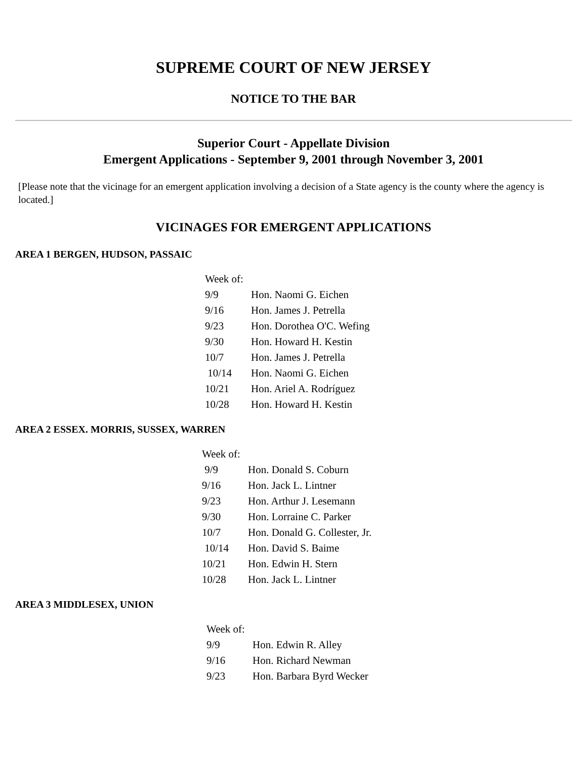SUPREME COURT OF NEW JERSEY
NOTICE TO THE BAR
Superior Court - Appellate Division
Emergent Applications - September 9, 2001 through November 3, 2001
[Please note that the vicinage for an emergent application involving a decision of a State agency is the county where the agency is located.]
VICINAGES FOR EMERGENT APPLICATIONS
AREA 1 BERGEN, HUDSON, PASSAIC
| Week of: | |
| 9/9 | Hon. Naomi G. Eichen |
| 9/16 | Hon. James J. Petrella |
| 9/23 | Hon. Dorothea O'C. Wefing |
| 9/30 | Hon. Howard H. Kestin |
| 10/7 | Hon. James J. Petrella |
| 10/14 | Hon. Naomi G. Eichen |
| 10/21 | Hon. Ariel A. Rodríguez |
| 10/28 | Hon. Howard H. Kestin |
AREA 2 ESSEX. MORRIS, SUSSEX, WARREN
| Week of: | |
| 9/9 | Hon. Donald S. Coburn |
| 9/16 | Hon. Jack L. Lintner |
| 9/23 | Hon. Arthur J. Lesemann |
| 9/30 | Hon. Lorraine C. Parker |
| 10/7 | Hon. Donald G. Collester, Jr. |
| 10/14 | Hon. David S. Baime |
| 10/21 | Hon. Edwin H. Stern |
| 10/28 | Hon. Jack L. Lintner |
AREA 3 MIDDLESEX, UNION
| Week of: | |
| 9/9 | Hon. Edwin R. Alley |
| 9/16 | Hon. Richard Newman |
| 9/23 | Hon. Barbara Byrd Wecker |